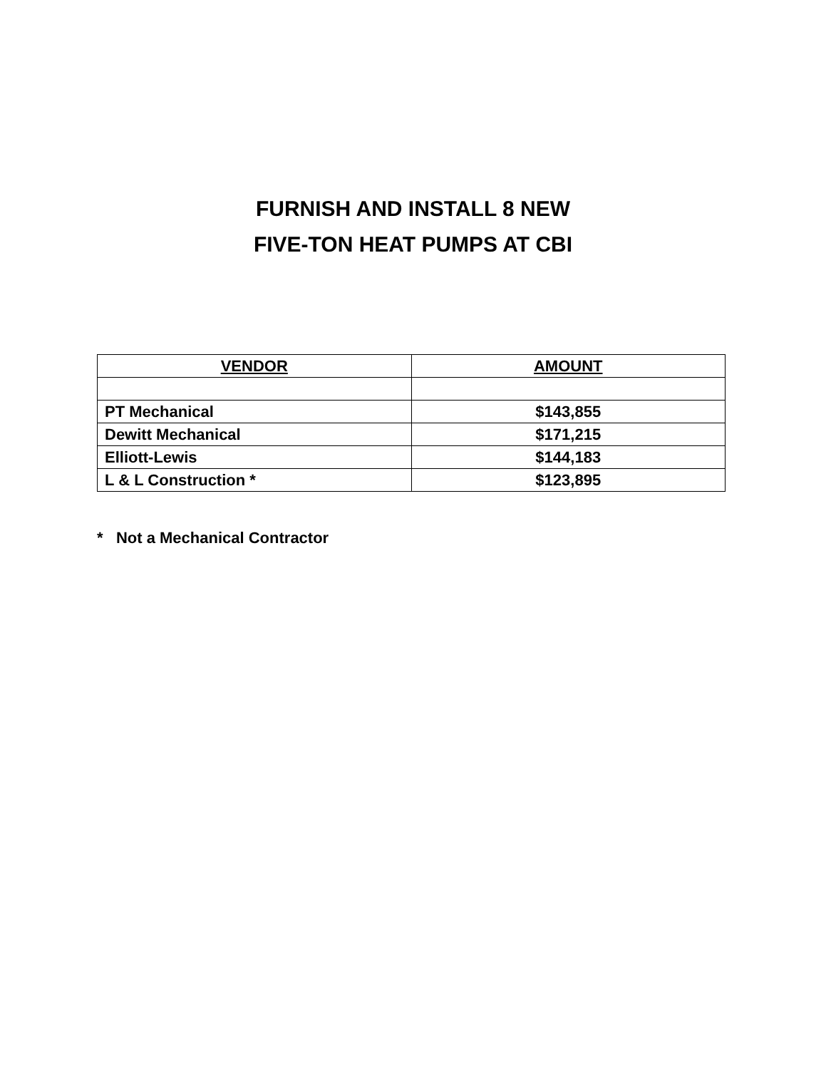FURNISH AND INSTALL 8 NEW
FIVE-TON HEAT PUMPS AT CBI
| VENDOR | AMOUNT |
| --- | --- |
| PT Mechanical | $143,855 |
| Dewitt Mechanical | $171,215 |
| Elliott-Lewis | $144,183 |
| L & L Construction * | $123,895 |
* Not a Mechanical Contractor